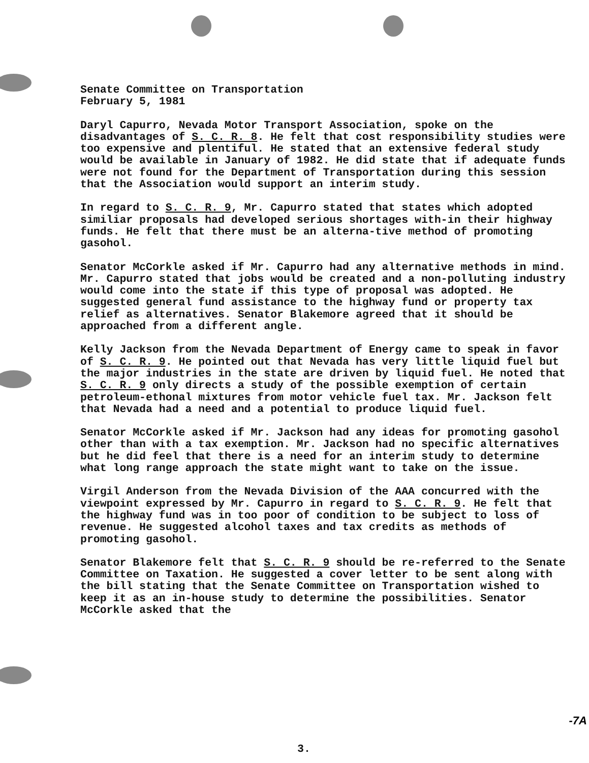Senate Committee on Transportation
February 5, 1981
Daryl Capurro, Nevada Motor Transport Association, spoke on the disadvantages of S. C. R. 8. He felt that cost responsibility studies were too expensive and plentiful. He stated that an extensive federal study would be available in January of 1982. He did state that if adequate funds were not found for the Department of Transportation during this session that the Association would support an interim study.
In regard to S. C. R. 9, Mr. Capurro stated that states which adopted similiar proposals had developed serious shortages with-in their highway funds. He felt that there must be an alterna-tive method of promoting gasohol.
Senator McCorkle asked if Mr. Capurro had any alternative methods in mind. Mr. Capurro stated that jobs would be created and a non-polluting industry would come into the state if this type of proposal was adopted. He suggested general fund assistance to the highway fund or property tax relief as alternatives. Senator Blakemore agreed that it should be approached from a different angle.
Kelly Jackson from the Nevada Department of Energy came to speak in favor of S. C. R. 9. He pointed out that Nevada has very little liquid fuel but the major industries in the state are driven by liquid fuel. He noted that S. C. R. 9 only directs a study of the possible exemption of certain petroleum-ethonal mixtures from motor vehicle fuel tax. Mr. Jackson felt that Nevada had a need and a potential to produce liquid fuel.
Senator McCorkle asked if Mr. Jackson had any ideas for promoting gasohol other than with a tax exemption. Mr. Jackson had no specific alternatives but he did feel that there is a need for an interim study to determine what long range approach the state might want to take on the issue.
Virgil Anderson from the Nevada Division of the AAA concurred with the viewpoint expressed by Mr. Capurro in regard to S. C. R. 9. He felt that the highway fund was in too poor of condition to be subject to loss of revenue. He suggested alcohol taxes and tax credits as methods of promoting gasohol.
Senator Blakemore felt that S. C. R. 9 should be re-referred to the Senate Committee on Taxation. He suggested a cover letter to be sent along with the bill stating that the Senate Committee on Transportation wished to keep it as an in-house study to determine the possibilities. Senator McCorkle asked that the
3.
-7A